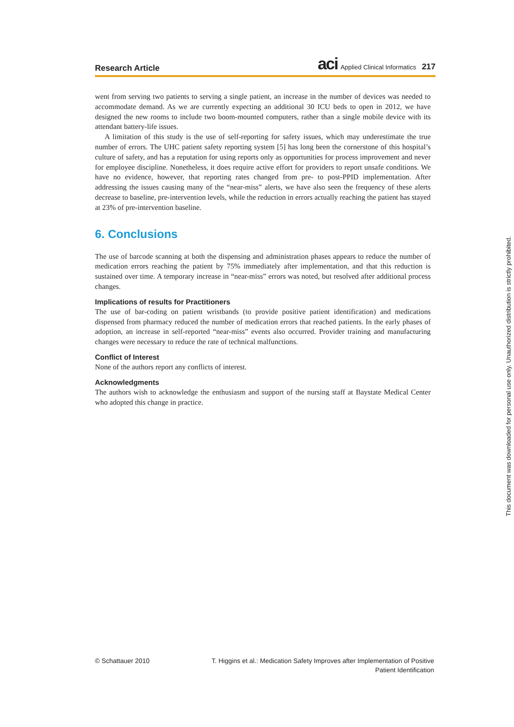Research Article aci Applied Clinical Informatics 217
went from serving two patients to serving a single patient, an increase in the number of devices was needed to accommodate demand. As we are currently expecting an additional 30 ICU beds to open in 2012, we have designed the new rooms to include two boom-mounted computers, rather than a single mobile device with its attendant battery-life issues.
A limitation of this study is the use of self-reporting for safety issues, which may underestimate the true number of errors. The UHC patient safety reporting system [5] has long been the cornerstone of this hospital’s culture of safety, and has a reputation for using reports only as opportunities for process improvement and never for employee discipline. Nonetheless, it does require active effort for providers to report unsafe conditions. We have no evidence, however, that reporting rates changed from pre- to post-PPID implementation. After addressing the issues causing many of the “near-miss” alerts, we have also seen the frequency of these alerts decrease to baseline, pre-intervention levels, while the reduction in errors actually reaching the patient has stayed at 23% of pre-intervention baseline.
6. Conclusions
The use of barcode scanning at both the dispensing and administration phases appears to reduce the number of medication errors reaching the patient by 75% immediately after implementation, and that this reduction is sustained over time. A temporary increase in “near-miss” errors was noted, but resolved after additional process changes.
Implications of results for Practitioners
The use of bar-coding on patient wristbands (to provide positive patient identification) and medications dispensed from pharmacy reduced the number of medication errors that reached patients. In the early phases of adoption, an increase in self-reported “near-miss” events also occurred. Provider training and manufacturing changes were necessary to reduce the rate of technical malfunctions.
Conflict of Interest
None of the authors report any conflicts of interest.
Acknowledgments
The authors wish to acknowledge the enthusiasm and support of the nursing staff at Baystate Medical Center who adopted this change in practice.
© Schattauer 2010 T. Higgins et al.: Medication Safety Improves after Implementation of Positive
Patient Identification
This document was downloaded for personal use only. Unauthorized distribution is strictly prohibited.